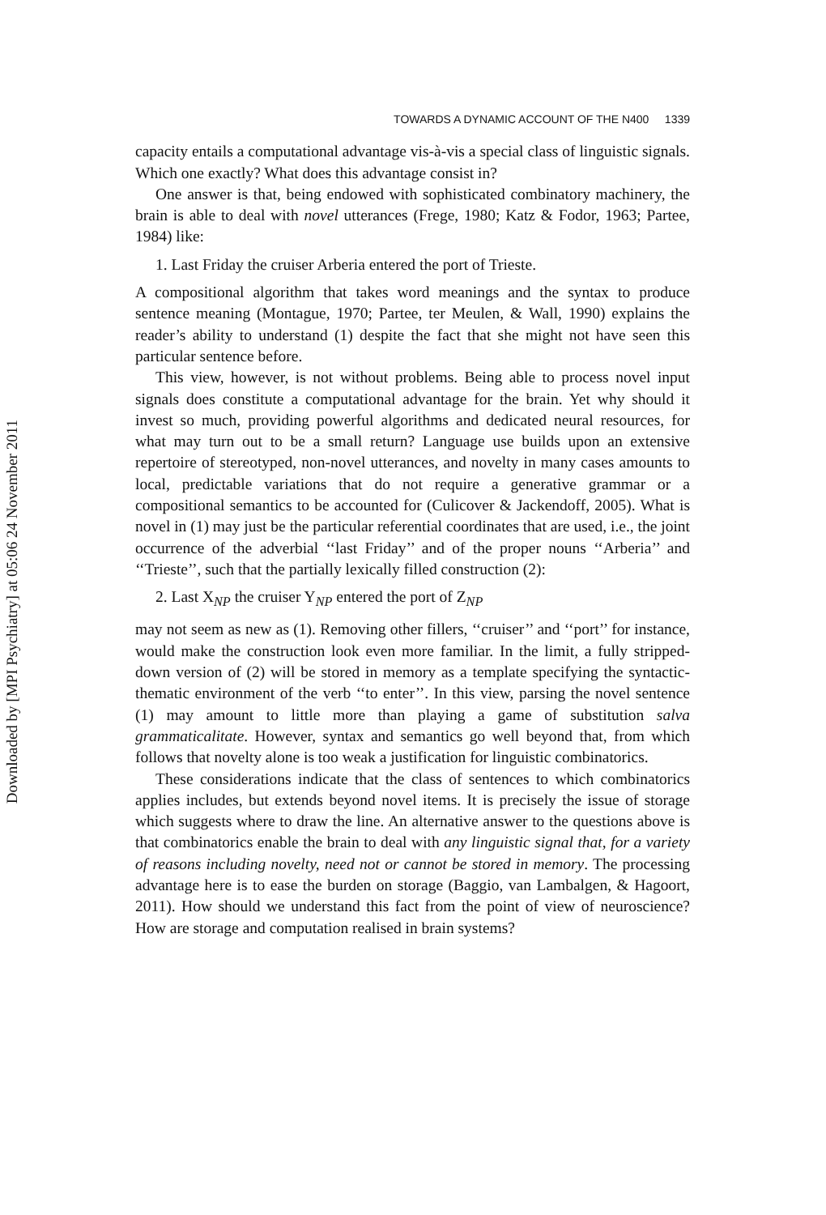Downloaded by [MPI Psychiatry] at 05:06 24 November 2011
TOWARDS A DYNAMIC ACCOUNT OF THE N400 1339
capacity entails a computational advantage vis-à-vis a special class of linguistic signals. Which one exactly? What does this advantage consist in?
One answer is that, being endowed with sophisticated combinatory machinery, the brain is able to deal with novel utterances (Frege, 1980; Katz & Fodor, 1963; Partee, 1984) like:
1. Last Friday the cruiser Arberia entered the port of Trieste.
A compositional algorithm that takes word meanings and the syntax to produce sentence meaning (Montague, 1970; Partee, ter Meulen, & Wall, 1990) explains the reader’s ability to understand (1) despite the fact that she might not have seen this particular sentence before.
This view, however, is not without problems. Being able to process novel input signals does constitute a computational advantage for the brain. Yet why should it invest so much, providing powerful algorithms and dedicated neural resources, for what may turn out to be a small return? Language use builds upon an extensive repertoire of stereotyped, non-novel utterances, and novelty in many cases amounts to local, predictable variations that do not require a generative grammar or a compositional semantics to be accounted for (Culicover & Jackendoff, 2005). What is novel in (1) may just be the particular referential coordinates that are used, i.e., the joint occurrence of the adverbial ‘‘last Friday’’ and of the proper nouns ‘‘Arberia’’ and ‘‘Trieste’’, such that the partially lexically filled construction (2):
2. Last X<sub>NP</sub> the cruiser Y<sub>NP</sub> entered the port of Z<sub>NP</sub>
may not seem as new as (1). Removing other fillers, ‘‘cruiser’’ and ‘‘port’’ for instance, would make the construction look even more familiar. In the limit, a fully stripped-down version of (2) will be stored in memory as a template specifying the syntactic-thematic environment of the verb ‘‘to enter’’. In this view, parsing the novel sentence (1) may amount to little more than playing a game of substitution salva grammaticalitate. However, syntax and semantics go well beyond that, from which follows that novelty alone is too weak a justification for linguistic combinatorics.
These considerations indicate that the class of sentences to which combinatorics applies includes, but extends beyond novel items. It is precisely the issue of storage which suggests where to draw the line. An alternative answer to the questions above is that combinatorics enable the brain to deal with any linguistic signal that, for a variety of reasons including novelty, need not or cannot be stored in memory. The processing advantage here is to ease the burden on storage (Baggio, van Lambalgen, & Hagoort, 2011). How should we understand this fact from the point of view of neuroscience? How are storage and computation realised in brain systems?